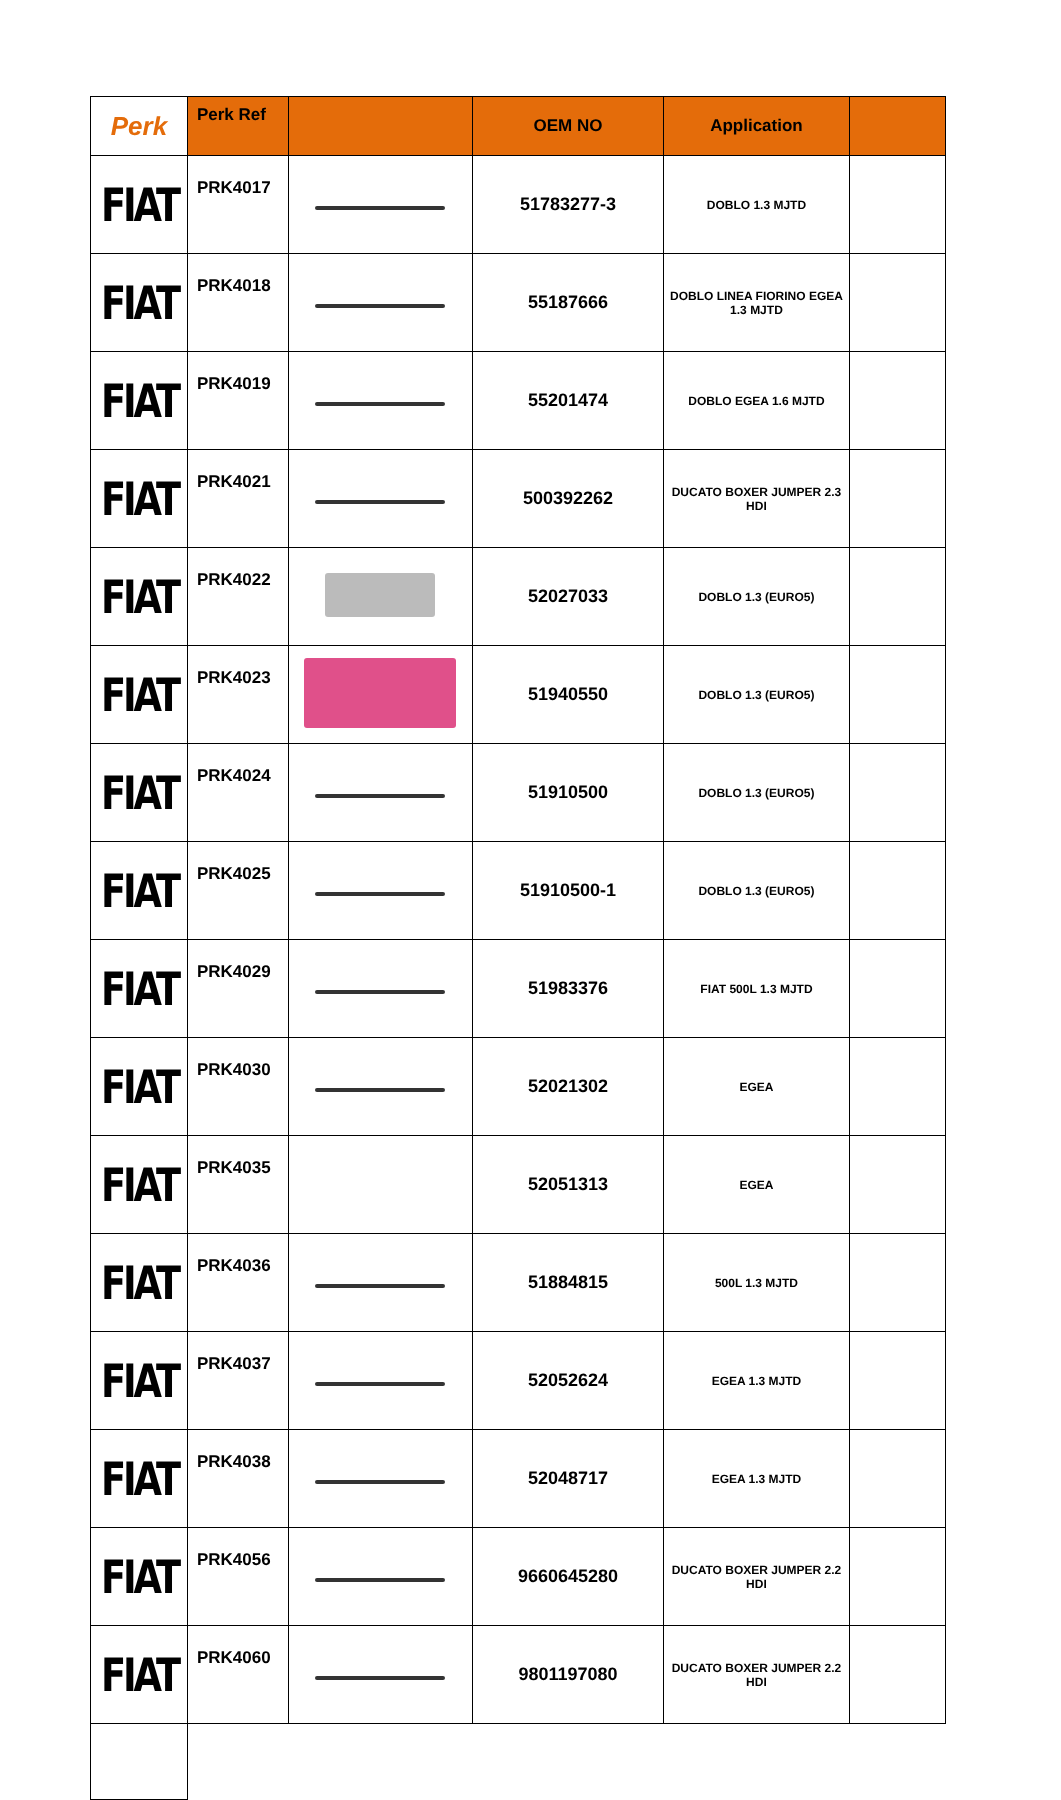| Perk | Perk Ref | | OEM NO | Application | |
| --- | --- | --- | --- | --- | --- |
| FIAT | PRK4017 | | 51783277-3 | DOBLO 1.3 MJTD | |
| FIAT | PRK4018 | | 55187666 | DOBLO LINEA FIORINO EGEA 1.3 MJTD | |
| FIAT | PRK4019 | | 55201474 | DOBLO EGEA 1.6 MJTD | |
| FIAT | PRK4021 | | 500392262 | DUCATO BOXER JUMPER 2.3 HDI | |
| FIAT | PRK4022 | | 52027033 | DOBLO 1.3 (EURO5) | |
| FIAT | PRK4023 | | 51940550 | DOBLO 1.3 (EURO5) | |
| FIAT | PRK4024 | | 51910500 | DOBLO 1.3 (EURO5) | |
| FIAT | PRK4025 | | 51910500-1 | DOBLO 1.3 (EURO5) | |
| FIAT | PRK4029 | | 51983376 | FIAT 500L 1.3 MJTD | |
| FIAT | PRK4030 | | 52021302 | EGEA | |
| FIAT | PRK4035 | | 52051313 | EGEA | |
| FIAT | PRK4036 | | 51884815 | 500L 1.3 MJTD | |
| FIAT | PRK4037 | | 52052624 | EGEA 1.3 MJTD | |
| FIAT | PRK4038 | | 52048717 | EGEA 1.3 MJTD | |
| FIAT | PRK4056 | | 9660645280 | DUCATO BOXER JUMPER 2.2 HDI | |
| FIAT | PRK4060 | | 9801197080 | DUCATO BOXER JUMPER 2.2 HDI | |